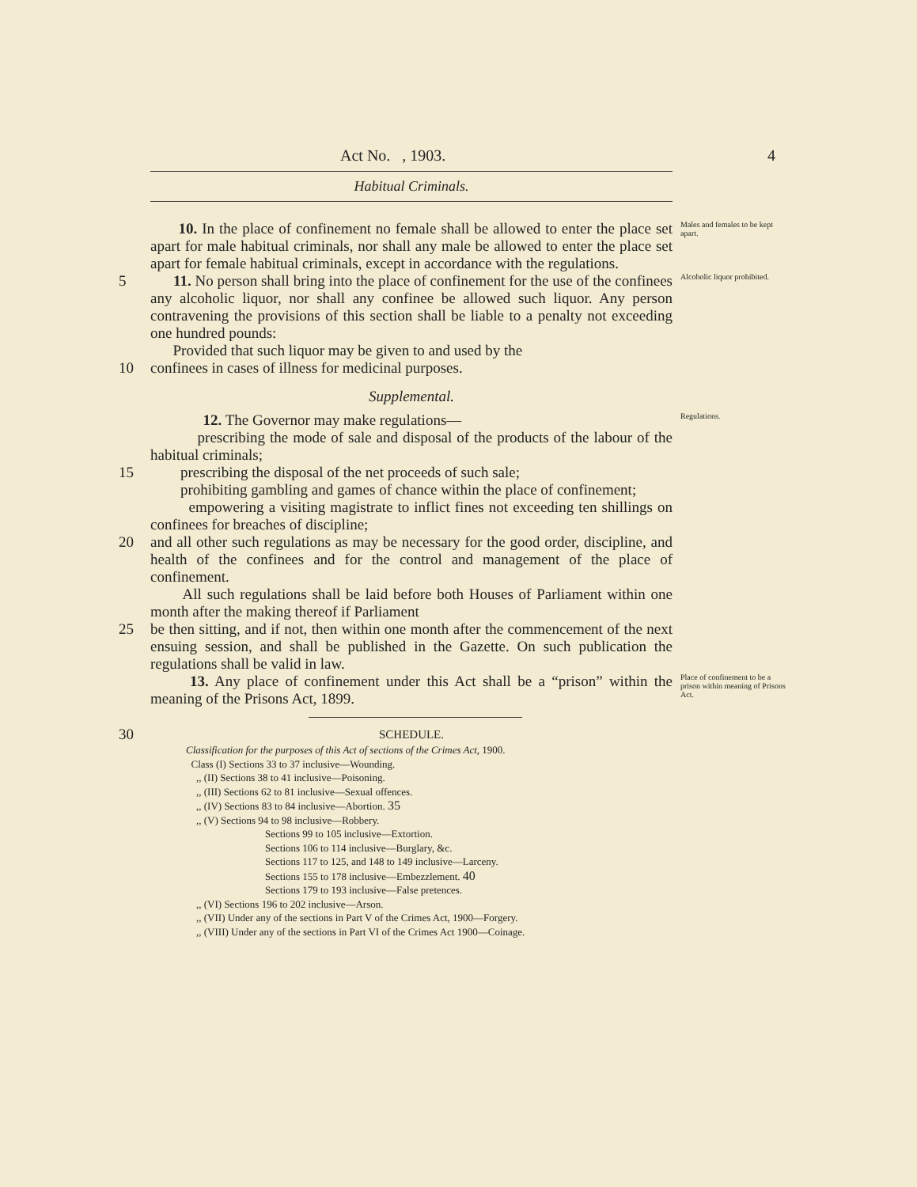Act No. , 1903. 4
Habitual Criminals.
10. In the place of confinement no female shall be allowed to enter the place set apart for male habitual criminals, nor shall any male be allowed to enter the place set apart for female habitual criminals, except in accordance with the regulations.
Males and females to be kept apart.
5 11. No person shall bring into the place of confinement for the use of the confinees any alcoholic liquor, nor shall any confinee be allowed such liquor. Any person contravening the provisions of this section shall be liable to a penalty not exceeding one hundred pounds:
Provided that such liquor may be given to and used by the
Alcoholic liquor prohibited.
10 confinees in cases of illness for medicinal purposes.
Supplemental.
12. The Governor may make regulations—
prescribing the mode of sale and disposal of the products of the labour of the habitual criminals;
Regulations.
15 prescribing the disposal of the net proceeds of such sale;
prohibiting gambling and games of chance within the place of confinement;
empowering a visiting magistrate to inflict fines not exceeding ten shillings on confinees for breaches of discipline;
20 and all other such regulations as may be necessary for the good order, discipline, and health of the confinees and for the control and management of the place of confinement.
All such regulations shall be laid before both Houses of Parliament within one month after the making thereof if Parliament
25 be then sitting, and if not, then within one month after the commencement of the next ensuing session, and shall be published in the Gazette. On such publication the regulations shall be valid in law.
13. Any place of confinement under this Act shall be a “prison” within the meaning of the Prisons Act, 1899.
Place of confinement to be a prison within meaning of Prisons Act.
30
SCHEDULE.
Classification for the purposes of this Act of sections of the Crimes Act, 1900.
Class (I) Sections 33 to 37 inclusive—Wounding.
,, (II) Sections 38 to 41 inclusive—Poisoning.
,, (III) Sections 62 to 81 inclusive—Sexual offences.
,, (IV) Sections 83 to 84 inclusive—Abortion. 35
,, (V) Sections 94 to 98 inclusive—Robbery.
Sections 99 to 105 inclusive—Extortion.
Sections 106 to 114 inclusive—Burglary, &c.
Sections 117 to 125, and 148 to 149 inclusive—Larceny.
Sections 155 to 178 inclusive—Embezzlement. 40
Sections 179 to 193 inclusive—False pretences.
,, (VI) Sections 196 to 202 inclusive—Arson.
,, (VII) Under any of the sections in Part V of the Crimes Act, 1900—Forgery.
,, (VIII) Under any of the sections in Part VI of the Crimes Act 1900—Coinage.